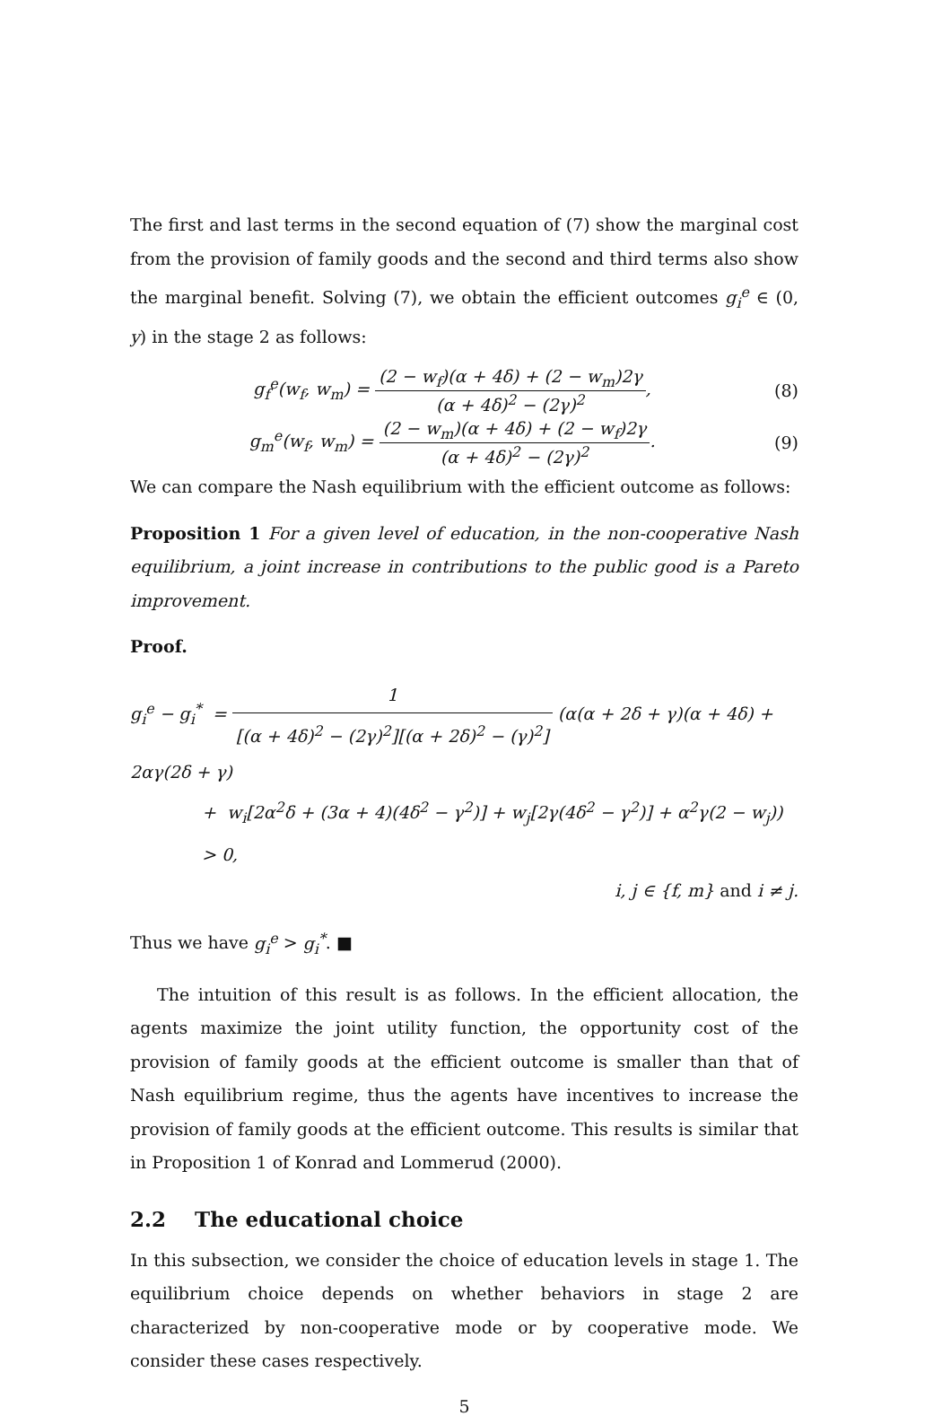The first and last terms in the second equation of (7) show the marginal cost from the provision of family goods and the second and third terms also show the marginal benefit. Solving (7), we obtain the efficient outcomes g<sub>i</sub><sup>e</sup> ∈ (0, y) in the stage 2 as follows:
g<sub>f</sub><sup>e</sup>(w<sub>f</sub>, w<sub>m</sub>) = (2 − w<sub>f</sub>)(α + 4δ) + (2 − w<sub>m</sub>)2γ (α + 4δ)<sup>2</sup> − (2γ)<sup>2</sup>,
(8)
g<sub>m</sub><sup>e</sup>(w<sub>f</sub>, w<sub>m</sub>) = (2 − w<sub>m</sub>)(α + 4δ) + (2 − w<sub>f</sub>)2γ (α + 4δ)<sup>2</sup> − (2γ)<sup>2</sup>.
(9)
We can compare the Nash equilibrium with the efficient outcome as follows:
Proposition 1 For a given level of education, in the non-cooperative Nash equilibrium, a joint increase in contributions to the public good is a Pareto improvement.
Proof.
g<sub>i</sub><sup>e</sup> − g<sub>i</sub><sup>*</sup> = 1 [(α + 4δ)<sup>2</sup> − (2γ)<sup>2</sup>][(α + 2δ)<sup>2</sup> − (γ)<sup>2</sup>] (α(α + 2δ + γ)(α + 4δ) + 2αγ(2δ + γ)
+ w<sub>i</sub>[2α<sup>2</sup>δ + (3α + 4)(4δ<sup>2</sup> − γ<sup>2</sup>)] + w<sub>j</sub>[2γ(4δ<sup>2</sup> − γ<sup>2</sup>)] + α<sup>2</sup>γ(2 − w<sub>j</sub>)) > 0,
i, j ∈ {f, m} and i ≠ j.
Thus we have g<sub>i</sub><sup>e</sup> > g<sub>i</sub><sup>*</sup>. ■
The intuition of this result is as follows. In the efficient allocation, the agents maximize the joint utility function, the opportunity cost of the provision of family goods at the efficient outcome is smaller than that of Nash equilibrium regime, thus the agents have incentives to increase the provision of family goods at the efficient outcome. This results is similar that in Proposition 1 of Konrad and Lommerud (2000).
2.2 The educational choice
In this subsection, we consider the choice of education levels in stage 1. The equilibrium choice depends on whether behaviors in stage 2 are characterized by non-cooperative mode or by cooperative mode. We consider these cases respectively.
5